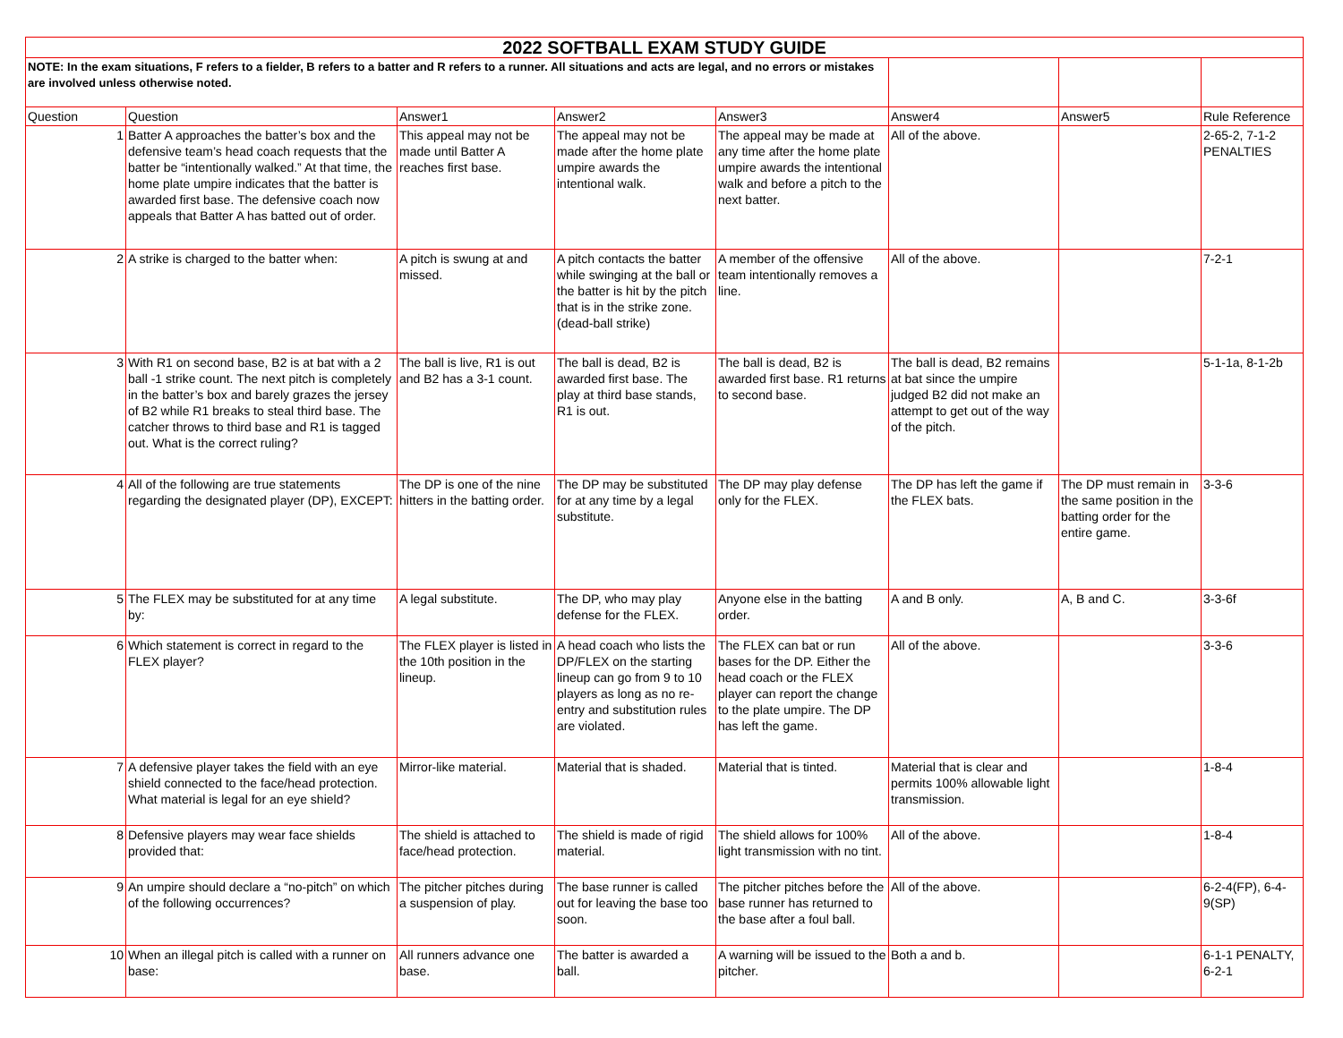| 2022 SOFTBALL EXAM STUDY GUIDE | | | | | | | |
| NOTE: In the exam situations, F refers to a fielder, B refers to a batter and R refers to a runner. All situations and acts are legal, and no errors or mistakes are involved unless otherwise noted. | | | | | | | |
| Question | Question | Answer1 | Answer2 | Answer3 | Answer4 | Answer5 | Rule Reference |
| 1 | Batter A approaches the batter’s box and the defensive team’s head coach requests that the batter be “intentionally walked.” At that time, the home plate umpire indicates that the batter is awarded first base. The defensive coach now appeals that Batter A has batted out of order. | This appeal may not be made until Batter A reaches first base. | The appeal may not be made after the home plate umpire awards the intentional walk. | The appeal may be made at any time after the home plate umpire awards the intentional walk and before a pitch to the next batter. | All of the above. | | 2-65-2, 7-1-2 PENALTIES |
| 2 | A strike is charged to the batter when: | A pitch is swung at and missed. | A pitch contacts the batter while swinging at the ball or the batter is hit by the pitch that is in the strike zone. (dead-ball strike) | A member of the offensive team intentionally removes a line. | All of the above. | | 7-2-1 |
| 3 | With R1 on second base, B2 is at bat with a 2 ball -1 strike count. The next pitch is completely in the batter’s box and barely grazes the jersey of B2 while R1 breaks to steal third base. The catcher throws to third base and R1 is tagged out. What is the correct ruling? | The ball is live, R1 is out and B2 has a 3-1 count. | The ball is dead, B2 is awarded first base. The play at third base stands, R1 is out. | The ball is dead, B2 is awarded first base. R1 returns to second base. | The ball is dead, B2 remains at bat since the umpire judged B2 did not make an attempt to get out of the way of the pitch. | | 5-1-1a, 8-1-2b |
| 4 | All of the following are true statements regarding the designated player (DP), EXCEPT: | The DP is one of the nine hitters in the batting order. | The DP may be substituted for at any time by a legal substitute. | The DP may play defense only for the FLEX. | The DP has left the game if the FLEX bats. | The DP must remain in the same position in the batting order for the entire game. | 3-3-6 |
| 5 | The FLEX may be substituted for at any time by: | A legal substitute. | The DP, who may play defense for the FLEX. | Anyone else in the batting order. | A and B only. | A, B and C. | 3-3-6f |
| 6 | Which statement is correct in regard to the FLEX player? | The FLEX player is listed in the 10th position in the lineup. | A head coach who lists the DP/FLEX on the starting lineup can go from 9 to 10 players as long as no re-entry and substitution rules are violated. | The FLEX can bat or run bases for the DP. Either the head coach or the FLEX player can report the change to the plate umpire. The DP has left the game. | All of the above. | | 3-3-6 |
| 7 | A defensive player takes the field with an eye shield connected to the face/head protection. What material is legal for an eye shield? | Mirror-like material. | Material that is shaded. | Material that is tinted. | Material that is clear and permits 100% allowable light transmission. | | 1-8-4 |
| 8 | Defensive players may wear face shields provided that: | The shield is attached to face/head protection. | The shield is made of rigid material. | The shield allows for 100% light transmission with no tint. | All of the above. | | 1-8-4 |
| 9 | An umpire should declare a “no-pitch” on which of the following occurrences? | The pitcher pitches during a suspension of play. | The base runner is called out for leaving the base too soon. | The pitcher pitches before the base runner has returned to the base after a foul ball. | All of the above. | | 6-2-4(FP), 6-4-9(SP) |
| 10 | When an illegal pitch is called with a runner on base: | All runners advance one base. | The batter is awarded a ball. | A warning will be issued to the pitcher. | Both a and b. | | 6-1-1 PENALTY, 6-2-1 |